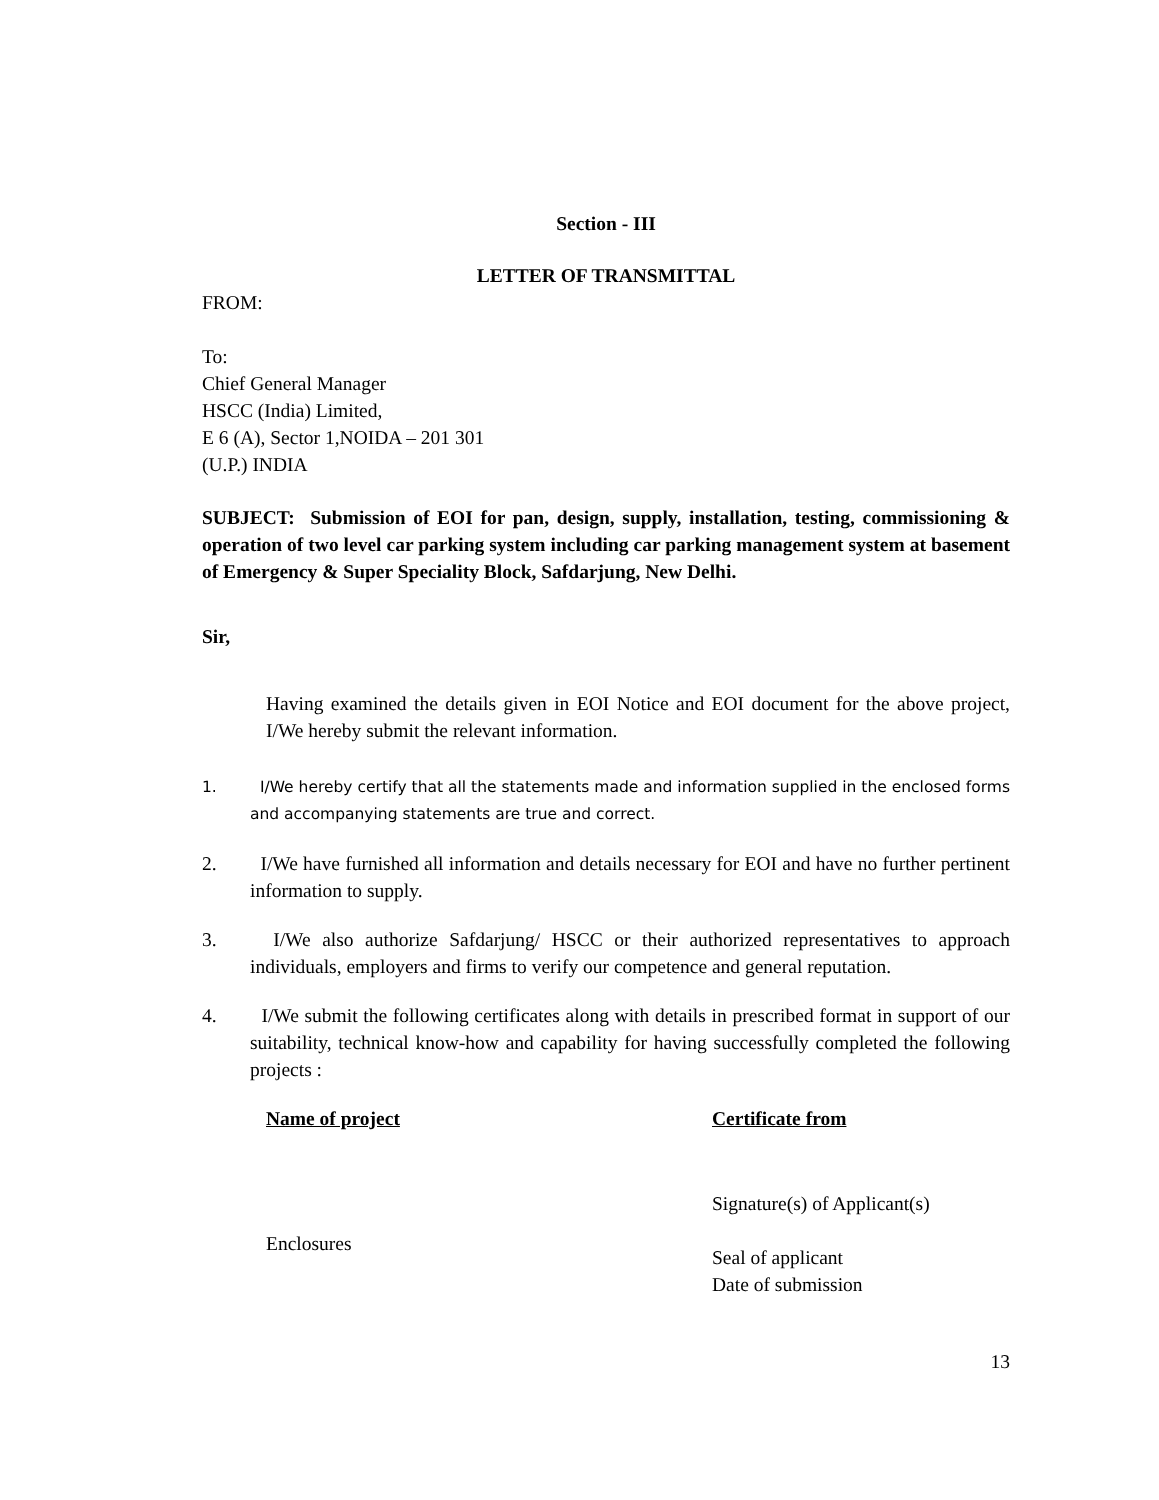Section - III
LETTER OF TRANSMITTAL
FROM:
To:
Chief General Manager
HSCC (India) Limited,
E 6 (A), Sector 1,NOIDA – 201 301
(U.P.) INDIA
SUBJECT: Submission of EOI for pan, design, supply, installation, testing, commissioning & operation of two level car parking system including car parking management system at basement of Emergency & Super Speciality Block, Safdarjung, New Delhi.
Sir,
Having examined the details given in EOI Notice and EOI document for the above project, I/We hereby submit the relevant information.
1. I/We hereby certify that all the statements made and information supplied in the enclosed forms and accompanying statements are true and correct.
2. I/We have furnished all information and details necessary for EOI and have no further pertinent information to supply.
3. I/We also authorize Safdarjung/ HSCC or their authorized representatives to approach individuals, employers and firms to verify our competence and general reputation.
4. I/We submit the following certificates along with details in prescribed format in support of our suitability, technical know-how and capability for having successfully completed the following projects :
Name of project Certificate from
Enclosures
Signature(s) of Applicant(s)
Seal of applicant
Date of submission
13